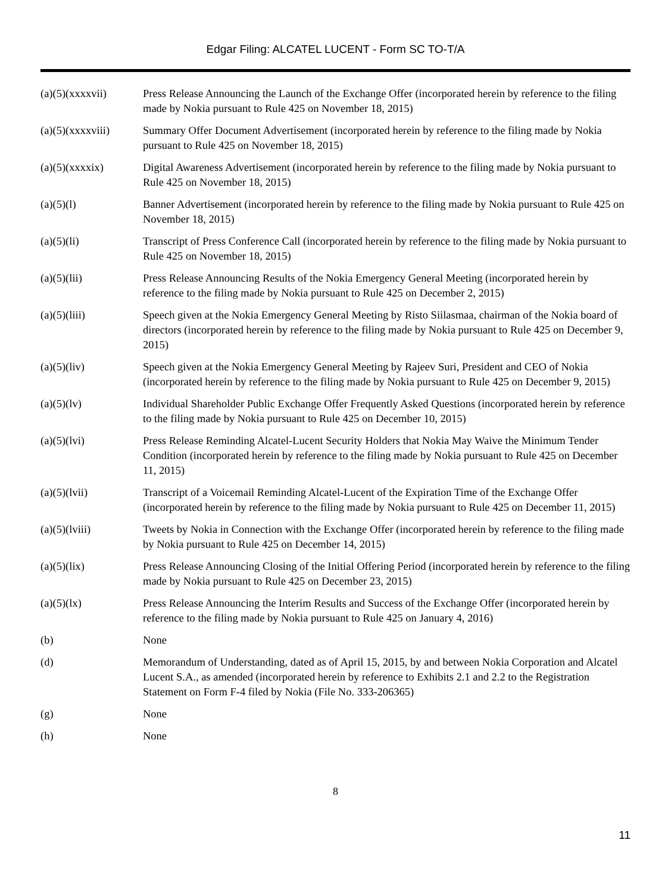Edgar Filing: ALCATEL LUCENT - Form SC TO-T/A
| (a)(5)(xxxxvii) | Press Release Announcing the Launch of the Exchange Offer (incorporated herein by reference to the filing made by Nokia pursuant to Rule 425 on November 18, 2015) |
| (a)(5)(xxxxviii) | Summary Offer Document Advertisement (incorporated herein by reference to the filing made by Nokia pursuant to Rule 425 on November 18, 2015) |
| (a)(5)(xxxxix) | Digital Awareness Advertisement (incorporated herein by reference to the filing made by Nokia pursuant to Rule 425 on November 18, 2015) |
| (a)(5)(l) | Banner Advertisement (incorporated herein by reference to the filing made by Nokia pursuant to Rule 425 on November 18, 2015) |
| (a)(5)(li) | Transcript of Press Conference Call (incorporated herein by reference to the filing made by Nokia pursuant to Rule 425 on November 18, 2015) |
| (a)(5)(lii) | Press Release Announcing Results of the Nokia Emergency General Meeting (incorporated herein by reference to the filing made by Nokia pursuant to Rule 425 on December 2, 2015) |
| (a)(5)(liii) | Speech given at the Nokia Emergency General Meeting by Risto Siilasmaa, chairman of the Nokia board of directors (incorporated herein by reference to the filing made by Nokia pursuant to Rule 425 on December 9, 2015) |
| (a)(5)(liv) | Speech given at the Nokia Emergency General Meeting by Rajeev Suri, President and CEO of Nokia (incorporated herein by reference to the filing made by Nokia pursuant to Rule 425 on December 9, 2015) |
| (a)(5)(lv) | Individual Shareholder Public Exchange Offer Frequently Asked Questions (incorporated herein by reference to the filing made by Nokia pursuant to Rule 425 on December 10, 2015) |
| (a)(5)(lvi) | Press Release Reminding Alcatel-Lucent Security Holders that Nokia May Waive the Minimum Tender Condition (incorporated herein by reference to the filing made by Nokia pursuant to Rule 425 on December 11, 2015) |
| (a)(5)(lvii) | Transcript of a Voicemail Reminding Alcatel-Lucent of the Expiration Time of the Exchange Offer (incorporated herein by reference to the filing made by Nokia pursuant to Rule 425 on December 11, 2015) |
| (a)(5)(lviii) | Tweets by Nokia in Connection with the Exchange Offer (incorporated herein by reference to the filing made by Nokia pursuant to Rule 425 on December 14, 2015) |
| (a)(5)(lix) | Press Release Announcing Closing of the Initial Offering Period (incorporated herein by reference to the filing made by Nokia pursuant to Rule 425 on December 23, 2015) |
| (a)(5)(lx) | Press Release Announcing the Interim Results and Success of the Exchange Offer (incorporated herein by reference to the filing made by Nokia pursuant to Rule 425 on January 4, 2016) |
| (b) | None |
| (d) | Memorandum of Understanding, dated as of April 15, 2015, by and between Nokia Corporation and Alcatel Lucent S.A., as amended (incorporated herein by reference to Exhibits 2.1 and 2.2 to the Registration Statement on Form F-4 filed by Nokia (File No. 333-206365) |
| (g) | None |
| (h) | None |
8
11